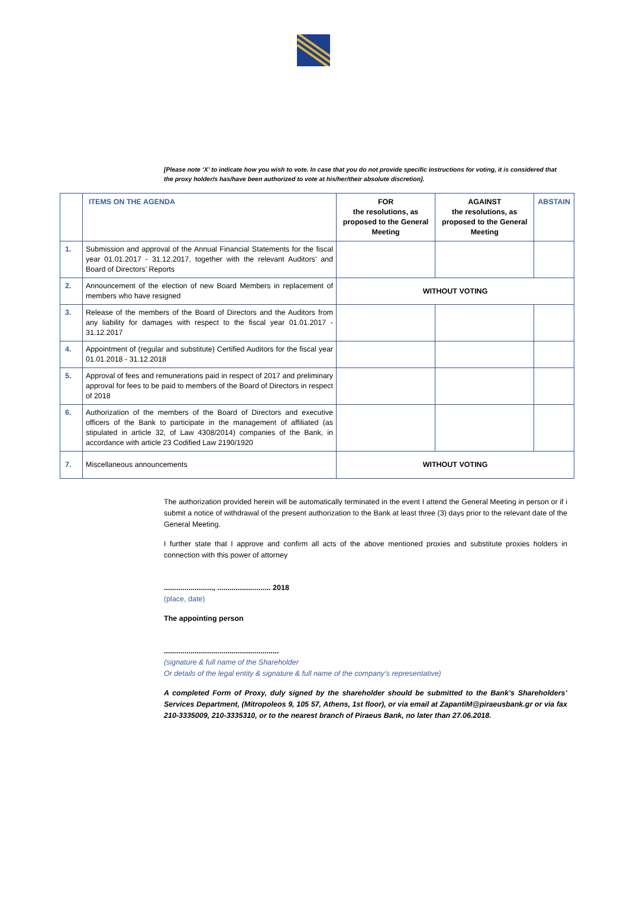[Please note ‘X’ to indicate how you wish to vote. In case that you do not provide specific instructions for voting, it is considered that the proxy holder/s has/have been authorized to vote at his/her/their absolute discretion].
| | ITEMS ON THE AGENDA | FOR the resolutions, as proposed to the General Meeting | AGAINST the resolutions, as proposed to the General Meeting | ABSTAIN |
| --- | --- | --- | --- | --- |
| 1. | Submission and approval of the Annual Financial Statements for the fiscal year 01.01.2017 - 31.12.2017, together with the relevant Auditors’ and Board of Directors’ Reports | | | |
| 2. | Announcement of the election of new Board Members in replacement of members who have resigned | WITHOUT VOTING | | |
| 3. | Release of the members of the Board of Directors and the Auditors from any liability for damages with respect to the fiscal year 01.01.2017 - 31.12.2017 | | | |
| 4. | Appointment of (regular and substitute) Certified Auditors for the fiscal year 01.01.2018 - 31.12.2018 | | | |
| 5. | Approval of fees and remunerations paid in respect of 2017 and preliminary approval for fees to be paid to members of the Board of Directors in respect of 2018 | | | |
| 6. | Authorization of the members of the Board of Directors and executive officers of the Bank to participate in the management of affiliated (as stipulated in article 32, of Law 4308/2014) companies of the Bank, in accordance with article 23 Codified Law 2190/1920 | | | |
| 7. | Miscellaneous announcements | WITHOUT VOTING | | |
The authorization provided herein will be automatically terminated in the event I attend the General Meeting in person or if i submit a notice of withdrawal of the present authorization to the Bank at least three (3) days prior to the relevant date of the General Meeting.
I further state that I approve and confirm all acts of the above mentioned proxies and substitute proxies holders in connection with this power of attorney
........................, .......................... 2018
(place, date)
The appointing person
........................................................
(signature & full name of the Shareholder
Or details of the legal entity & signature & full name of the company’s representative)
A completed Form of Proxy, duly signed by the shareholder should be submitted to the Bank’s Shareholders’ Services Department, (Mitropoleos 9, 105 57, Athens, 1st floor), or via email at ZapantiM@piraeusbank.gr or via fax 210-3335009, 210-3335310, or to the nearest branch of Piraeus Bank, no later than 27.06.2018.